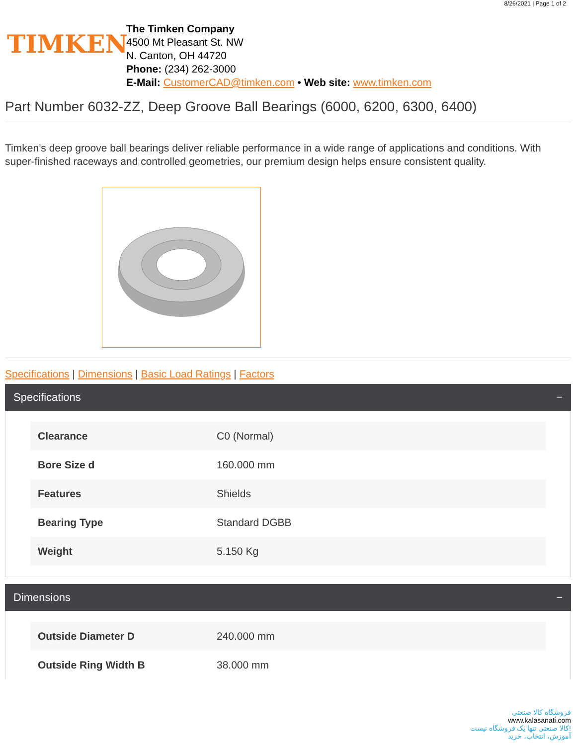8/26/2021 | Page 1 of 2
TIMKEN
The Timken Company
4500 Mt Pleasant St. NW
N. Canton, OH 44720
Phone: (234) 262-3000
E-Mail: CustomerCAD@timken.com • Web site: www.timken.com
Part Number 6032-ZZ, Deep Groove Ball Bearings (6000, 6200, 6300, 6400)
Timken’s deep groove ball bearings deliver reliable performance in a wide range of applications and conditions. With super-finished raceways and controlled geometries, our premium design helps ensure consistent quality.
Specifications | Dimensions | Basic Load Ratings | Factors
Specifications −
| Clearance | C0 (Normal) |
| Bore Size d | 160.000 mm |
| Features | Shields |
| Bearing Type | Standard DGBB |
| Weight | 5.150 Kg |
Dimensions −
| Outside Diameter D | 240.000 mm |
| Outside Ring Width B | 38.000 mm |
فروشگاه کالا صنعتی
www.kalasanati.com
کالا صنعتی تنها یک فروشگاه نیست!
آموزش، انتخاب، خرید